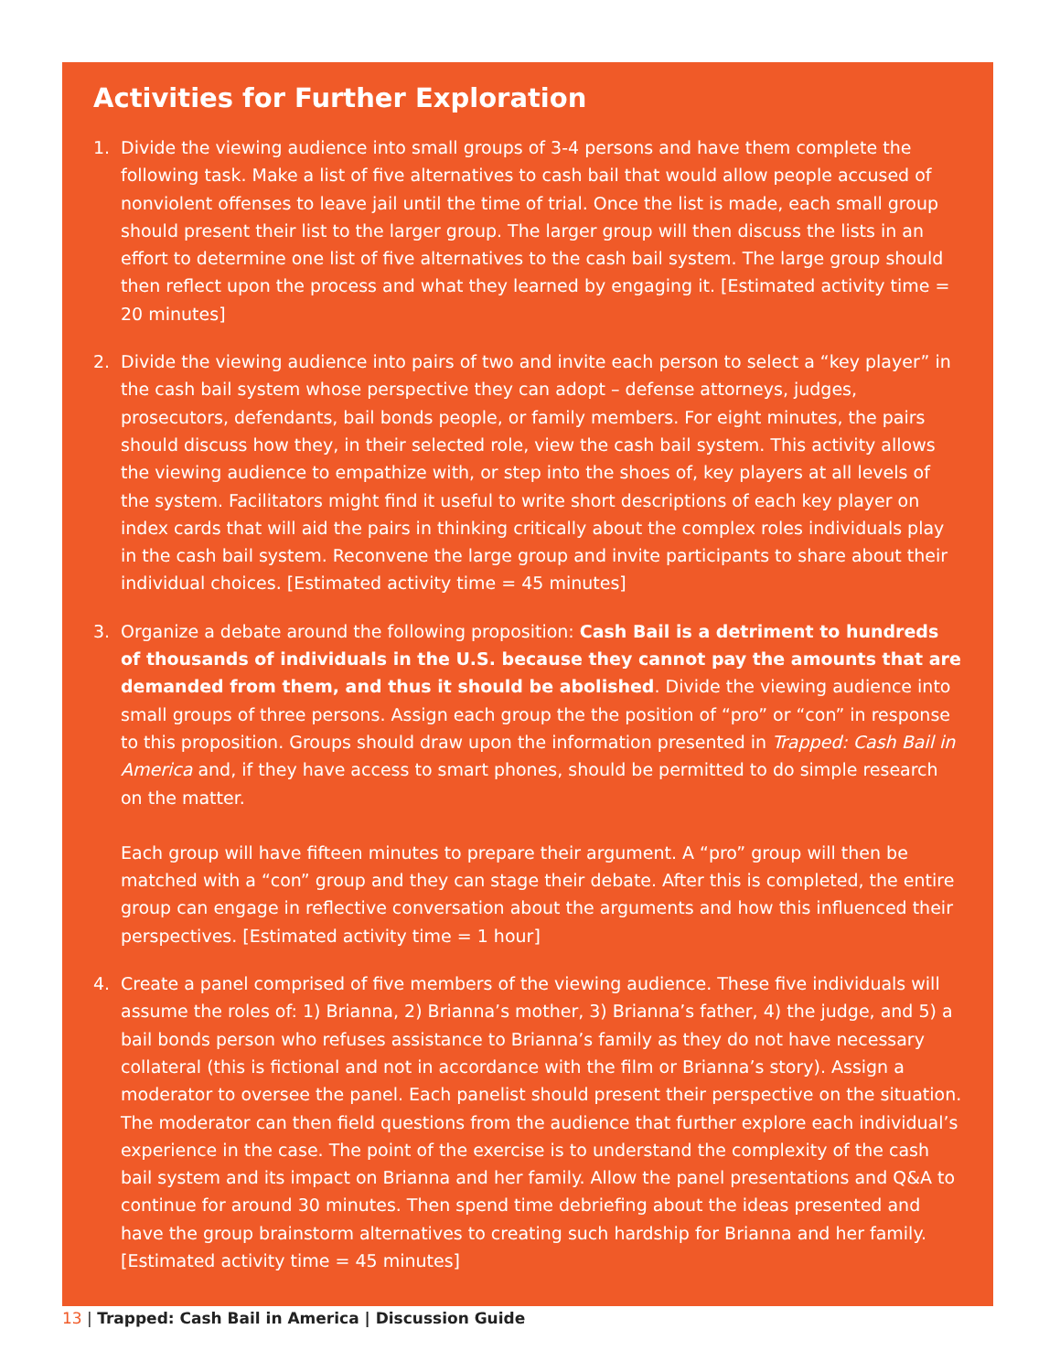Activities for Further Exploration
1. Divide the viewing audience into small groups of 3-4 persons and have them complete the following task. Make a list of five alternatives to cash bail that would allow people accused of nonviolent offenses to leave jail until the time of trial. Once the list is made, each small group should present their list to the larger group. The larger group will then discuss the lists in an effort to determine one list of five alternatives to the cash bail system. The large group should then reflect upon the process and what they learned by engaging it. [Estimated activity time = 20 minutes]
2. Divide the viewing audience into pairs of two and invite each person to select a “key player” in the cash bail system whose perspective they can adopt – defense attorneys, judges, prosecutors, defendants, bail bonds people, or family members. For eight minutes, the pairs should discuss how they, in their selected role, view the cash bail system. This activity allows the viewing audience to empathize with, or step into the shoes of, key players at all levels of the system. Facilitators might find it useful to write short descriptions of each key player on index cards that will aid the pairs in thinking critically about the complex roles individuals play in the cash bail system. Reconvene the large group and invite participants to share about their individual choices. [Estimated activity time = 45 minutes]
3. Organize a debate around the following proposition: Cash Bail is a detriment to hundreds of thousands of individuals in the U.S. because they cannot pay the amounts that are demanded from them, and thus it should be abolished. Divide the viewing audience into small groups of three persons. Assign each group the the position of “pro” or “con” in response to this proposition. Groups should draw upon the information presented in Trapped: Cash Bail in America and, if they have access to smart phones, should be permitted to do simple research on the matter.
Each group will have fifteen minutes to prepare their argument. A “pro” group will then be matched with a “con” group and they can stage their debate. After this is completed, the entire group can engage in reflective conversation about the arguments and how this influenced their perspectives. [Estimated activity time = 1 hour]
4. Create a panel comprised of five members of the viewing audience. These five individuals will assume the roles of: 1) Brianna, 2) Brianna’s mother, 3) Brianna’s father, 4) the judge, and 5) a bail bonds person who refuses assistance to Brianna’s family as they do not have necessary collateral (this is fictional and not in accordance with the film or Brianna’s story). Assign a moderator to oversee the panel. Each panelist should present their perspective on the situation. The moderator can then field questions from the audience that further explore each individual’s experience in the case. The point of the exercise is to understand the complexity of the cash bail system and its impact on Brianna and her family. Allow the panel presentations and Q&A to continue for around 30 minutes. Then spend time debriefing about the ideas presented and have the group brainstorm alternatives to creating such hardship for Brianna and her family. [Estimated activity time = 45 minutes]
13 | Trapped: Cash Bail in America | Discussion Guide